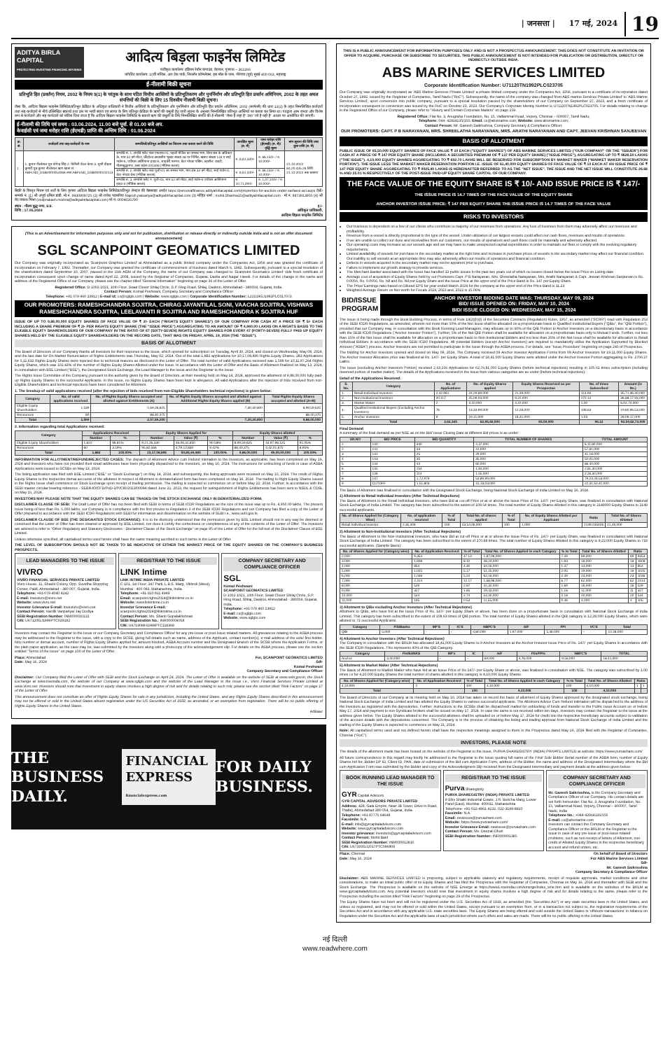| जनसत्ता | 17 मई, 2024 19
ADITYA BIRLA
CAPITAL
PROTECTING INVESTING FINANCING ADVISING
आदित्य बिड़ला फाइनेंस लिमिटेड
पंजीकृत कार्यालय: इंडियन रेयॉन कंपाउंड, वेरावल, गुजरात – 362266
कॉर्पोरेट कार्यालय: 10वीं मंजिल, आर टेक पार्क, निरलॉन कॉम्प्लेक्स, हब मॉल के पास, गोरेगांव (पूर्व) मुंबई-400 063, महाराष्ट्र
ई-नीलामी बिक्री सूचना
प्रतिभूति हित (प्रवर्तन) नियम, 2002 के नियम 9(1) के परंतुक के साथ पठित वित्तीय आस्तियों के प्रतिभूतिकरण और पुनर्निर्माण और प्रतिभूति हित प्रवर्तन अधिनियम, 2002 के तहत अचल संपत्तियों की बिक्री के लिए 15 दिवसीय नीलामी बिक्री सूचना।
जैसा कि, आदित्य बिड़ला फाइनेंस लिमिटेड/प्रतिभूत क्रेडिटर के अधिकृत प्राधिकारी ने वित्तीय आस्तियों के प्रतिभूतिकरण और पुनर्निर्माण और प्रतिभूति हित प्रवर्तन अधिनियम, 2002 (सरफेसी) की धारा 13(2) के तहत निम्नलिखित कर्जदारों तथा सह-कर्जदारों से नीचे उल्लिखित बकायों तथा उस पर भावी ब्याज एवं लागत के लिए प्रतिभूत क्रेडिटर के ऋणों की वसूली हेतु जारी सूचना के अनुसार निम्नलिखित प्रतिभूत आस्तियों पर कब्जा कर लिया था। एतद्वारा आम जनता और विशेष रूप से कर्जदारों और सह-कर्जदारों को नोटिस दिया जाता है कि आदित्य बिड़ला फाइनेंस लिमिटेड के बकाये ऋण की वसूली के लिए निम्नलिखित संपत्ति की ई-नीलामी "जैसा है जहां है" तथा "जो है यही है" आधार पर आयोजित की जाएगी।
ई-नीलामी की तिथि एवं समय : 03.06.2024, 11.00 बजे पूर्वा. से 01.00 बजे अप.
केवाईसी एवं जमा धरोहर राशि (ईएमडी) प्राप्ति की अन्तिम तिथि : 01.06.2024
| क्र. सं. | कर्जदारों तथा सह-कर्जदारों के नाम | सम्पत्तियों/प्रतिभूत आस्तियों का विवरण तथा कब्जा करने की तिथि | आरक्षित मूल्य (रु. में) | जमा धरोहर राशि (ईएमडी) (रु. में)/वृद्धि मूल्य | मांग सूचना की तिथि तथा कुल राशि (रु. में) |
| --- | --- | --- | --- | --- | --- |
| 1 | 1. कुमार नीलोत्पल पुत्र योगेन्द्र सिंह 2. फैमिली डेंटल केयर 3. सुश्री वीहता कुमारी पुत्र कुमार नीलोत्पल ऋण खाता सं.: ABFLND_DSB0000054066 तथा ABFLND_DSB0000102113 | सम्पत्ति सं. 1. संपत्ति फ्लैट नंबर एफएफ-01, पहली मंजिल का समस्त भाग, बिना छत के अधिकार के, माप 32 वर्ग मीटर, फ्रीहोल्ड आवासीय भूखंड संख्या 48 पर निर्मित, खसरा संख्या 143 ए साई गार्डन-II, एपीएस आशियाना हाइट-II, शाहबेरी परगना, ग्रेटर नोएडा पश्चिम, तहसील: दादरी, गौतमबुद्धनगर, उत्तर प्रदेश-201308 (भौतिक कब्जा) | रु. 6,61,500/- | रु. 66,150/- / रु. 10,000/- | 21.10.2022 84,20,435.26 तिथि 21.10.2022 तक बकाया |
| | | सम्पत्ति सं. 2. संपत्ति फ्लैट नंबर यूजी-01 का समस्त भाग, माप क्षेत्र 32 वर्ग मीटर, साई गार्डन-II, ग्रेटर नोएडा वेस्ट (भौतिक कब्जा) | रु. 6,61,500/- | रु. 66,150/- / रु. 10,000/- | |
| | | सम्पत्ति सं. 3. सम्पत्ति फ्लैट नं. यूजी-03, माप 52 वर्ग मीटर, साई गार्डन-II एपीएस आशियाना हाइट-II (भौतिक कब्जा) | रु. 10,71,000/- | रु. 1,07,100/- / रु. 10,000/- | |
बिक्री के विस्तृत नियम एवं शर्तों के लिए कृपया आदित्य बिड़ला फाइनेंस लिमिटेड/प्रतिभूत लेनदार की वेबसाइट अर्थात https://personalfinance.adityabirlacapital.com/properties-for-auction-under-sarfaesi-act.aspx देखें। सम्पर्क नं. (1) श्री अपूर्व धमिल डांडी, मो.नं. 9930909725 (2) श्री राजेश पटसरिया Rajesh.patsariya@adityabirlacapital.com (3) मोहित शर्मा : mohit.Sharma15@adityabirlacapital.com - मो.नं. 9873913955 (4) श्री वेद प्रकाश मिश्रा (vedprakash.mishra@adityabirlacapital.com) मो.नं.-9004026790
स्थान : गौतम बुद्ध नगर, उ.प्र.
तिथि : 17.05.2024 ह./-
अधिकृत प्राधिकारी,
आदित्य बिड़ला फाइनेंस लिमिटेड
(This is an Advertisement for information purposes only and not for publication, distribution or release directly or indirectly outside India and is not an offer document announcement)
SGL SCANPOINT GEOMATICS LIMITED
Our Company was originally incorporated as 'Scanpoint Graphics Limited' at Ahmedabad as a public limited company under the Companies Act, 1956 and was granted the certificate of incorporation on February 7, 1992. Thereafter, our Company was granted the certificate of commencement of business dated March 6, 1992. Subsequently, pursuant to a special resolution of the shareholders dated September 10, 2007, passed in the 15th AGM of the Company, the name of our Company was changed to 'Scanpoint Geomatics Limited' vide fresh certificate of incorporation consequent upon change of name dated April 22, 2008, issued by the Registrar of Companies, Gujarat, Dadra and Nagar Haveli. For details of the change in the name and address of the Registered Office of our Company, please see the chapter titled "General Information" beginning on page 36 of the Letter of Offer.
Registered Office: D-1002-1021, 10th Floor, Swati Clover Shilaj Circle, S.P. Ring Road, Shilaj, Daskroi, Ahmedabad - 380059, Gujarat, India.
Contact Person: Komal Peshwani, Company Secretary and Compliance Officer
Telephone: +91 079 460 23912 | E-mail id: cs@sglgis.com | Website: www.sglgis.com | Corporate Identification Number: L22219GJ1992PLC017073
OUR PROMOTERS: RAMESHCHANDRA SOJITRA, CHIRAG JAYANTILAL SONI, VAACHA SOJITRA, VISHWAS RAMESHCHANDRA SOJITRA, LEELAVANTI R SOJITRA AND RAMESHCHANDRA K SOJITRA HUF
ISSUE OF UP TO 9,88,00,000 EQUITY SHARES OF FACE VALUE OF ₹ 2/- EACH ("RIGHTS EQUITY SHARES") OF OUR COMPANY FOR CASH AT A PRICE OF ₹ 5/- EACH INCLUDING A SHARE PREMIUM OF ₹ 3/- PER RIGHTS EQUITY SHARE (THE "ISSUE PRICE") AGGREGATING TO AN AMOUNT OF ₹ 4,940.00 LAKHS ON A RIGHTS BASIS TO THE ELIGIBLE EQUITY SHAREHOLDERS OF OUR COMPANY IN THE RATIO OF 67 (SIXTY-SEVEN) RIGHTS EQUITY SHARES FOR EVERY 47 (FORTY-SEVEN) FULLY PAID UP EQUITY SHARES HELD BY THE ELIGIBLE EQUITY SHAREHOLDERS ON THE RECORD DATE, THAT WAS ON FRIDAY, APRIL 19, 2024 (THE "ISSUE").
BASIS OF ALLOTMENT
The Board of Directors of our Company thanks all Investors for their response to the Issue, which opened for subscription on Tuesday, April 30, 2024, and closed on Wednesday, May 08, 2024, and the last date for On Market Renunciation of Rights Entitlements was Thursday, May 02, 2024. Out of the total 1,882 applications for 10,17,08,896 Rights Equity Shares, 283 Applications for 5,11,632 Rights Equity Shares were rejected due to technical reasons as disclosed in the Letter of Offer. The total number of valid Applications received was 1,599 for 10,11,97,264 Rights Equity Shares, which was 102.43% of the number of Rights Equity Shares Allotted under the Issue. In accordance with the Letter of Offer and the Basis of Allotment finalized on May 13, 2024, in consultation with BSE Limited ("BSE"), the Designated Stock Exchange, the Lead Manager to the Issue and the Registrar to the Issue.
The Rights Issue Committee of the Company, pursuant to the authority given by the Board of Directors, at their meeting held on May 14, 2024, approved the allotment of 9,88,00,000 fully paid-up Rights Equity Shares to the successful Applicants. In the Issue, no Rights Equity Shares have been kept in abeyance. All valid Applications after the rejection of bids received from non-Eligible Shareholders and technical rejections have been considered for Allotment.
1. The breakup of valid applications received (after the rejection of bids received from non-Eligible Shareholders technical rejections) is given below:
| Category | No. of valid applications received | No. of Rights Equity Shares accepted and allotted against Entitlements (A) | No. of Rights Equity Shares accepted and allotted against Additional Rights Equity Shares applied (B) | Total Rights Equity Shares accepted and allotted (A+B) |
| --- | --- | --- | --- | --- |
| Eligible Equity Shareholders | 1,539 | 1,69,28,825 | 7,30,30,800 | 8,99,59,625 |
| Renounces | 60 | 88,40,375 | - | 88,40,375 |
| Total | 1,599 | 2,57,69,200 | 7,30,30,800 | 9,88,00,000 |
2. Information regarding total Applications received:
| Category | Applications Received | | Equity Shares Applied for | | | Equity Shares allotted | | |
| --- | --- | --- | --- | --- | --- | --- | --- | --- |
| | Number | % | Number | Value (₹) | % | Number | Value (₹) | % |
| Eligible Equity Shareholders | 1,822 | 96.81% | 9,21,26,330 | 46,06,31,650 | 90.58% | 8,99,59,625 | 44,97,98,125 | 91.05% |
| Renounces | 60 | 3.19% | 95,82,566 | 4,79,12,830 | 9.42% | 88,40,375 | 4,42,01,875 | 8.95% |
| Total | 1,882 | 100.00% | 10,17,08,896 | 50,85,44,480 | 100.00% | 9,88,00,000 | 49,40,00,000 | 100.00% |
INFORMATION FOR ALLOTMENT/REFUND/REJECTED CASES: The dispatch of Allotment Advice cum Refund Intimation to the Investors, as applicable, has been completed on May 16, 2024 and Investors who have not provided their email addresses have been physically dispatched to the Investors, on May 16, 2024. The instructions for unblocking of funds in case of ASBA Applications were issued to SCSBs on May 13, 2024.
The listing application was filed with BSE Limited ("BSE" or "Stock Exchange") on May 14, 2024, and subsequently, the listing approvals were received on May 15, 2024. The credit of Rights Equity Shares to the respective demat accounts of the allottees in respect of Allotment in dematerialized form has been completed on May 16, 2024. The trading in Right Equity Shares issued in the Rights Issue shall commence on Stock Exchange upon receipt of trading permission. The trading is expected to commence on or before May 22, 2024. Further, in accordance with the SEBI master circular bearing reference - SEBI/HO/CFD/PoD-2/P/CIR/2023/00094 dated June 21, 2023, the request for extinguishment of Rights Entitlements has been sent to NSDL & CDSL on May 15, 2024.
INVESTORS MAY PLEASE NOTE THAT THE EQUITY SHARES CAN BE TRADED ON THE STOCK EXCHANGE ONLY IN DEMATERIALIZED FORM.
DISCLAIMER CLAUSE OF SEBI: The Draft Letter of Offer has not been filed with SEBI in terms of SEBI ICDR Regulations as the size of the issue was up to Rs. 4,950.00 lakhs. The present Issue being of less than Rs. 5,000 lakhs, our Company is in compliance with the first proviso to Regulation 3 of the SEBI ICDR Regulations and our Company has filed a copy of the Letter of Offer prepared in accordance with the SEBI ICDR Regulations with SEBI for information and dissemination on the website of SEBI i.e., www.sebi.gov.in.
DISCLAIMER CLAUSE OF BSE (THE DESIGNATED STOCK EXCHANGE): It is to be distinctly understood that the permission given by BSE Limited should not in any way be deemed or construed that the Letter of Offer has been cleared or approved by BSE Limited, nor does it certify the correctness or completeness of any of the contents of the Letter of Offer. The investors are advised to refer to "Other Regulatory and Statutory Disclosures - Disclaimer Clause of the Stock Exchange" on page 95 of the Letter of Offer for the full text of the Disclaimer Clause of BSE Limited.
Unless otherwise specified, all capitalised terms used herein shall have the same meaning ascribed to such terms in the Letter of Offer.
THE LEVEL OF SUBSCRIPTION SHOULD NOT BE TAKEN TO BE INDICATIVE OF EITHER THE MARKET PRICE OF THE EQUITY SHARES OR THE COMPANY'S BUSINESS PROSPECTS.
LEAD MANAGERS TO THE ISSUE
VIVRO
VIVRO FINANCIAL SERVICES PRIVATE LIMITED
Vivro House, 11, Shashi Colony, Opp. Suvidha Shopping Center, Paldi, Ahmedabad - 380 007, Gujarat, India.
Telephone: +91-079-4040 4242
E-mail: investors@vivro.net
Website: www.vivro.net
Investor Grievance E-mail: investors@vivro.net
Contact Person: Hardik Vanpariya/ Jay Dodiya
SEBI Registration Number: INM000010122
CIN: U67120GJ1996PTC029182
REGISTRAR TO THE ISSUE
LINK Intime
LINK INTIME INDIA PRIVATE LIMITED
C-101, 1st Floor, 247 Park, L.B.S. Marg, Vikhroli (West), Mumbai - 400 083, Maharashtra, India.
Telephone: +91-810 811 4949
Email: scanpoint.rights2024@linkintime.co.in
Website: www.linkintime.co.in
Investor Grievance E-mail: scanpoint.rights2024@linkintime.co.in
Contact Person: Ms. Shanti Gopalakrishnan
SEBI Registration No.: INR000004058
CIN: U67190MH1999PTC118368
COMPANY SECRETARY AND COMPLIANCE OFFICER
SGL
Komal Peshwani
SCANPOINT GEOMATICS LIMITED
D-1002-1021, 10th Floor, Swati Clover Shilaj Circle, S.P. Ring Road, Shilaj, Daskroi, Ahmedabad - 380059, Gujarat, India.
Telephone: +91 079 460 23912
E-mail: cs@sglgis.com
Website: www.sglgis.com
Investors may contact the Registrar to the Issue or our Company Secretary and Compliance Officer for any pre-Issue or post-Issue related matters. All grievances relating to the ASBA process may be addressed to the Registrar to the Issue, with a copy to the SCSB, giving full details such as name, address of the Applicant, contact number(s), e-mail address of the sole/ first holder, folio number or demat account, number of Rights Equity Shares applied for, amount blocked, ASBA Account number and the Designated Branch of the SCSB where the Application Forms, or the plain paper application, as the case may be, was submitted by the Investors along with a photocopy of the acknowledgement slip. For details on the ASBA process, please see the section entitled "Terms of the Issue" on page 100 of the Letter of Offer.
Place: Ahmedabad
Date: May 16, 2024 For, SCANPOINT GEOMATICS LIMITED
Sd/-
Komal Peshwani
Company Secretary and Compliance Officer
Disclaimer: Our Company filed the Letter of Offer with SEBI and the Stock Exchange on April 24, 2024. The Letter of Offer is available on the website of SEBI at www.sebi.gov.in, the Stock Exchange at www.bseindia.com, the website of our Company at www.sglgis.com and the website of the Lead Manager to the Issue i.e., Vivro Financial Services Private Limited at www.vivro.net. Investors should note that investment in equity shares involves a high degree of risk and for details relating to such risk, please see the section titled "Risk Factors" on page 17 of the Letter of Offer.
This announcement does not constitute an offer of Rights Equity Shares for sale in any jurisdiction, including the United States, and any Rights Equity Shares described in this announcement may not be offered or sold in the United States absent registration under the US Securities Act of 1933, as amended, or an exemption from registration. There will be no public offering of Rights Equity Shares in the United States.
AdBaaz
THE BUSINESS DAILY. FINANCIAL EXPRESS
financialexpress.com FOR DAILY BUSINESS.
THIS IS A PUBLIC ANNOUNCEMENT FOR INFORMATION PURPOSES ONLY AND IS NOT A PROSPECTUS ANNOUNCEMENT. THIS DOES NOT CONSTITUTE AN INVITATION OR OFFER TO ACQUIRE, PURCHASE OR SUBSCRIBE TO SECURITIES. THIS PUBLIC ANNOUNCEMENT IS NOT INTENDED FOR PUBLICATION OR DISTRIBUTION, DIRECTLY OR INDIRECTLY OUTSIDE INDIA.
ABS MARINE SERVICES LIMITED
Corporate Identification Number: U71120TN1992PLC023705
Our Company was originally incorporated as 'ABS Marine Services Private Limited' a private limited company under the Companies Act, 1956, pursuant to a certificate of incorporation dated October 27, 1992, issued by the Registrar of Companies, Tamil Nadu ("RoC"). Subsequently, the name of the company was changed from ABS marine Services Private Limited' to 'ABS Marine Services Limited', upon conversion into public company, pursuant to a special resolution passed by the shareholders of our Company on September 27, 2023, and a fresh certificate of incorporation consequent to conversion was issued by the RoC on October 23, 2023. Our Company's Corporate Identity Number is U71120TN1992PLC023705. For details relating to change in the Registered Office of our Company, please refer to "History and Certain Corporate Matters" on page 159.
Registered Office: Flat No. 3, Anugraha Foundation, No. 15, Valliammal Road, Vepery, Chennai – 600007, Tamil Nadu;
Telephone: 044- 42914135/155; Email: cs@absmarine.com; Website: www.absmarine.com;
Contact Person: Mr. Ganesh Saikrisshna, Company Secretary & Compliance Officer;
OUR PROMOTERS: CAPT. P B NARAYANAN, MRS. SHREELATHA NARAYANAN, MRS. ARATHI NARAYANAN AND CAPT. JEEVAN KRISHNAN SANJEEVAN
BASIS OF ALLOTMENT
PUBLIC ISSUE OF 65,50,000 EQUITY SHARES OF FACE VALUE ₹ 10 EACH ("EQUITY SHARES") OF ABS MARINE SERVICES LIMITED ("OUR COMPANY" OR THE "ISSUER") FOR CASH AT A PRICE OF ₹ 147 PER EQUITY SHARE (INCLUDING A SECURITIES PREMIUM OF ₹ 137 PER EQUITY SHARE) ("ISSUE PRICE"), AGGREGATING UP TO ₹ 9628.50 LAKHS ("THE ISSUE"). 4,10,000 EQUITY SHARES AGGREGATING TO ₹ 602.70 LAKHS WILL BE RESERVED FOR SUBSCRIPTION BY MARKET MAKER ("MARKET MAKER RESERVATION PORTION"). THE ISSUE LESS THE MARKET MAKER RESERVATION PORTION I.E. ISSUE OF 61,40,000 EQUITY SHARES OF FACE VALUE OF ₹ 10 EACH AT AN ISSUE PRICE OF ₹ 147 PER EQUITY SHARE AGGREGATING TO ₹ 9025.80 LAKHS IS HEREINAFTER REFERRED TO AS THE "NET ISSUE". THE ISSUE AND THE NET ISSUE WILL CONSTITUTE 26.68 % AND 25.01 % RESPECTIVELY OF THE POST-ISSUE PAID-UP EQUITY SHARE CAPITAL OF OUR COMPANY.
THE FACE VALUE OF THE EQUITY SHARE IS ₹ 10/- AND ISSUE PRICE IS ₹ 147/-
THE ISSUE PRICE IS 14.7 TIMES OF THE FACE VALUE OF THE EQUITY SHARE
ANCHOR INVESTOR ISSUE PRICE: ₹ 147 PER EQUITY SHARE THE ISSUE PRICE IS 14.7 TIMES OF THE FACE VALUE
RISKS TO INVESTORS
Our business is dependent on a few of our clients who contribute to majority of our revenues from operations. Any loss of business from them may adversely affect our revenues and profitability.
Revenue from a vessel is directly proportional to the type of the vessel. Under-utilization of our largest vessels could affect our cash flows, revenues and results of operations.
If we are unable to collect our dues and receivables from our customers, our results of operations and cash flows could be materially and adversely affected.
Our operating costs may increase as our vessels age and we may have to make unexpected capital expenditures in order to maintain our fleet or comply with the evolving regulatory requirements.
Limited availability of vessels for purchase in the secondary market at the right time and increase in purchase prices of vessels in the secondary market may affect our financial condition. Our inability to sell vessels at an appropriate time may also adversely affect our results of operations and financial condition.
Defects in vessels acquired in the secondary market may not be apparent prior to purchase.
Failure to implement our growth strategy to provide services.
The Merchant Banker associated with the Issue has handled 23 public issues in the past two years out of which no issues closed below the Issue Price on Listing date
Average cost of acquisition of Equity Shares held by our Promoters Capt. P B Narayanan, Mrs. Shreelatha Narayanan, Mrs. Arathi Narayanan & Capt. Jeevan Krishnan Sanjeevan is Rs. 0.0056, Rs. 0.0056, Rs. Nil and Rs. Nil per Equity Share and the Issue Price at the upper end of the Price Band is Rs. 147 per Equity Share.
The Price/ Earnings ratio based on Diluted EPS for year ended March 2024 for the company at the upper end of the Price Band is 11.23
Weighted Average Return on Net worth for Fiscals 2024, 2023 and, 2022 is 15.06%
BID/ISSUE
PROGRAM
ANCHOR INVESTOR BIDDING DATE WAS: THURSDAY, MAY 09, 2024
BID/ ISSUE OPENED ON: FRIDAY, MAY 10, 2024
BID/ ISSUE CLOSED ON: WEDNESDAY, MAY 15, 2024
The Issue is being made through the Book Building Process, in terms of Rule 19(2)(b)(i) of the Securities Contracts (Regulation) Rules, 1957, as amended ("SCRR") read with Regulation 253 of the SEBI ICDR Regulations, as amended, wherein not more than 50% of the Net Issue shall be allocated on a proportionate basis to Qualified Institutional Buyers ("QIBs", the "QIB Portion"), provided that our Company may, in consultation with the Book Running Lead Managers, may allocate up to 60% of the QIB Portion to Anchor Investors on a discretionary basis in accordance with the SEBI ICDR Regulations ("Anchor Investor Portion"). Further, 5% of the Net QIB Portion shall be available for allocation on a proportionate basis only to Mutual Funds. Further, not less than 15% of the Net Issue shall be available for allocation on a proportionate basis to Non-Institutional Bidders and not less than 35% of the Net Issue shall be available for allocation to Retail Individual Bidders in accordance with the SEBI ICDR Regulations. All potential Bidders (except Anchor Investors) are required to mandatorily utilise the Application Supported by Blocked Amount ("ASBA") process. Anchor Investors are not permitted to participate in the Issue through the ASBA process. For details, see "Issue Procedure" beginning on page 245 of Prospectus.
The bidding for Anchor Investors opened and closed on May 09, 2024. The Company received 09 Anchor Investor Application Forms from 09 Anchor Investors for 19,11,000 Equity Shares. The Anchor Investor Allocation price was finalized at Rs. 147/- per Equity Share. A total of 18,41,000 Equity Shares were allotted under the Anchor Investor Portion aggregating to Rs. 2706.27 Lakhs.
The Issue (excluding Anchor Investors Portion) received 2,63,156 Applications for 62,76,81,000 Equity Shares (before technical rejections) resulting in 105.61 times subscription (including reserved portion of market maker). The details of the Applications received in the Issue from various categories are as under (before technical rejections):
Detail of the Applications Received:
| S. No. | Category | No. of Applications | No. of Equity Shares applied | Equity Shares Reserved as per Prospectus | No. of times Subscribed | Amount (in Rs.) |
| --- | --- | --- | --- | --- | --- | --- |
| 1. | Retail-Individual Investors | 2,42,961 | 24,29,69,000 | 21,49,000 | 113.06 | 35,71,36,40,000 |
| 2. | Non-Institutional Investors | 20,117 | 25,09,03,000 | 9,22,000 | 272.12 | 36,88,17,93,000 |
| 3. | Market Maker | 2 | 4,10,000 | 4,10,000 | 1.00 | 6,02,70,000 |
| 4. | Qualified Institutional Buyers (Excluding Anchor Investors) | 76 | 13,33,99,000 | 12,28,000 | 108.63 | 19,60,96,53,000 |
| 5. | Anchor Investors | 9 | 19,11,000 | 18,41,000 | 1.03 | 28,09,17,000 |
| | Total | 2,63,165 | 62,95,92,000 | 65,50,000 | 96.12 | 92,54,62,73,000 |
Final Demand
A summary of the final demand as per NSE as on the Bid/ Issue Closing Date at different Bid prices is as under:
| SR.NO | BID PRICE | BID QUANTITY | TOTAL NUMBER OF SHARES | TOTAL AMOUNT |
| --- | --- | --- | --- | --- |
| 1 | 140 | 340 | 4,37,000 | 6,11,80,000 |
| 2 | 141 | 33 | 41,000 | 57,81,000 |
| 3 | 142 | 25 | 29,000 | 41,18,000 |
| 4 | 143 | 35 | 35,000 | 50,05,000 |
| 5 | 144 | 44 | 60,000 | 86,40,000 |
| 6 | 145 | 154 | 1,94,000 | 2,81,30,000 |
| 7 | 146 | 114 | 1,55,000 | 2,26,30,000 |
| 8 | 147 | 1,72,979 | 53,89,99,000 | 79,23,28,53,000 |
| 9 | CUTOFF | 1,51,803 | 15,18,03,000 | 22,31,50,41,000 |
The Basis of Allotment was finalised in consultation with the Designated Stock Exchange, being National Stock Exchange of India Limited on May 16, 2024.
1) Allotment to Retail Individual Investors (After Technical Rejections)
The Basis of Allotment to the Retail Individual Investors, who have Bid at cut-off Price or at or above the Issue Price of Rs. 147/- per Equity Share, was finalized in consultation with National Stock Exchange of India Limited. The category has been subscribed to the extent of 109.54 times. The total number of Equity Shares Allotted in this category is 2149000 Equity Shares to 2149 successful applicants.
| No. of Shares Applied for (Category Wise) | No. of application received | % of Total | Total No. of shares applied | % of Total | No. of Equity Shares Allotted per Applicant | Ratio | Total No. of Shares Allotted |
| --- | --- | --- | --- | --- | --- | --- | --- |
| Retail Individual Investor | 2,35,406 | 100 | 23,54,06,000 | 100 | 1,000 | 2149:235406 | 21,49,000 |
2) Allotment to Non-Institutional Investors (After Technical Rejections)
The Basis of Allotment to the Non-Institutional Investors, who have Bid at cut-off Price or at or above the Issue Price of Rs. 147/- per Equity Share, was finalized in consultation with National Stock Exchange of India Limited. The category has been subscribed to the extent of 270.88 times. The total number of Equity Shares Allotted in this category is 9,22,000 Equity Shares to 718 successful applicants. (Sample Basis):
| No. of Shares Applied for (Category wise) | No. of Application Received | % of Total | Total No. of Shares Applied in each Category | % to Total | Total No. of Shares Allotted | Ratio | |
| --- | --- | --- | --- | --- | --- | --- | --- |
| 2,000 | 9,353 | 47.14 | 1,87,06,000 | 7.49 | 69,000 | 69 | 9353 |
| 3,000 | 1,608 | 8.10 | 48,24,000 | 1.93 | 18,000 | 18 | 1608 |
| 4,000 | 854 | 4.30 | 34,16,000 | 1.37 | 13,000 | 13 | 854 |
| 5,000 | 1,025 | 5.17 | 51,25,000 | 2.05 | 19,000 | 19 | 1025 |
| 6,000 | 1,036 | 5.22 | 62,16,000 | 2.49 | 23,000 | 23 | 1036 |
| 7,000 | 2,414 | 12.17 | 1,68,98,000 | 6.77 | 62,000 | 62 | 2414 |
| 8,000 | 529 | 2.67 | 42,32,000 | 1.69 | 16,000 | 16 | 529 |
| 9,000 | 327 | 1.65 | 29,43,000 | 1.18 | 11,000 | 11 | 327 |
| 10,000 | 544 | 2.74 | 54,40,000 | 2.18 | 20,000 | 20 | 544 |
| 11,000 | 105 | 0.53 | 11,55,000 | 0.46 | 4,000 | 4 | 105 |
3) Allotment to QIBs excluding Anchor Investors (After Technical Rejections)
Allotment to QIBs, who have bid at the Issue Price of Rs. 147/- per Equity Share or above, has been done on a proportionate basis in consultation with National Stock Exchange of India Limited. This category has been subscribed to the extent of 108.63 times of QIB portion. The total number of Equity Shares allotted in the QIB category is 12,28,000 Equity Shares, which were allotted to 73 successful Applicants.
| Category | FIS/Banks | MF'S | IC'S | NBFC'S | AIF | FPI | VC'S | Total |
| --- | --- | --- | --- | --- | --- | --- | --- | --- |
| QIB | 5,000 | - | - | 4,80,000 | 1,97,000 | 5,46,000 | - | 12,28,000 |
4) Allotment to Anchor Investors (After Technical Rejections)
The Company in consultation with the BRLM has allocated 18,41,000 Equity Shares to 9 Anchor Investors at the Anchor Investor Issue Price of Rs. 147/- per Equity Shares in accordance with the SEBI ICDR Regulations. This represents 60% of the QIB Category.
| Category | FIs/BANKS | MF's | IC | AIF | FIIs/FPIs | NBFC'S | TOTAL |
| --- | --- | --- | --- | --- | --- | --- | --- |
| Anchor | 3,40,000 | - | - | 69,000 | 4,76,000 | 9,56,000 | 18,41,000 |
5) Allotment to Market Maker (After Technical Rejections)
The Basis of Allotment to Market Maker who have bid at an Issue Price of Rs 147/- per Equity Share or above, was finalised in consultation with NSE. The category was subscribed by 1.00 times i.e for 4,10,000 Equity Shares the total number of shares allotted in this category is 4,10,000 Equity Shares.
| No. of Shares Applied for (Category wise) | No. of Application Received | % of Total | Total No. of Shares Applied in each Category | % to Total | Total No. of Shares Allotted | Ratio | |
| --- | --- | --- | --- | --- | --- | --- | --- |
| 4,10,000 | 2 | 100 | 4,10,000 | 100 | 4,10,000 | 1 | 1 |
| Total | 2 | 100 | 4,10,000 | 100 | 4,10,000 | | |
The Board of Directors of our Company at its meeting held on May 16, 2024 has taken on record the basis of allotment of Equity Shares approved by the designated stock exchange, being National Stock Exchange of India Limited and has allotted the Equity Shares to various successful applicants. The Allotment Advice Cum Refund Intimation will be dispatched to the address of the investors as registered with the depositories. Further, instructions to the SCSBs shall be dispatched/ mailed for unblocking of funds and transfer to the Public Issue Account on or before May 17, 2024 and payment to non-Syndicate brokers shall be issued on May 17, 2024. In case the same is not received within ten days, investors may contact the Registrar to the Issue at the address given below. The Equity Shares allotted to the successful allottees shall be uploaded on or before May 17, 2024 for credit into the respective beneficiary accounts subject to validation of the account details with the depositories concerned. The Company is in the process of obtaining the listing and trading approval from National Stock Exchange of India Limited and the trading of the Equity Shares is expected to commence on May 21, 2024.
Note: All capitalized terms used and not defined herein shall have the respective meanings assigned to them in the Prospectus dated May 16, 2024 filed with the Registrar of Companies, Chennai ("RoC").
INVESTORS, PLEASE NOTE
The details of the allotment made has been hosted on the website of the Registrar to the Issue, PURVA SHAREGISTRY (INDIA) PRIVATE LIMITED at website: https://www.purvashare.com/
All future correspondence in this regard may kindly be addressed to the Registrar to the Issue quoting full name of the First/ Sole Bidder Serial number of the ASBA form, number of Equity Shares bid for, Bidder DP ID, Client ID, PAN, date of submission of the Bid cum Application Form, address of the Bidder, the name and address of the Designated Intermediary where the Bid cum Application Form was submitted by the Bidder and copy of the Acknowledgment Slip received from the Designated Intermediary and payment details at the address given below:
BOOK RUNNING LEAD MANAGER TO THE ISSUE
GYR Capital Advisors
GYR CAPITAL ADVISORS PRIVATE LIMITED
Address: 428, Gala Empire, Near JB Tower, Drive in Road, Thaltej, Ahmedabad-380 054, Gujarat, India.
Telephone: +91 87775 64648
Facsimile: N.A.
E-mail: info@gyrcapitaladvisors.com
Website: www.gyrcapitaladvisors.com
Investor grievance: investors@gyrcapitaladvisors.com
Contact Person: Mohit Baid
SEBI Registration Number: INM000012810
CIN: U67200GJ2017PTC096908
REGISTRAR TO THE ISSUE
Purva Sharegistry
PURVA SHAREGISTRY (INDIA) PRIVATE LIMITED
9 Shiv Shakti Industrial Estate, J.R. Boricha Marg, Lower Parel (East), Mumbai- 400011, Maharashtra
Telephone: +91-022-4961-4132, 022-3199-8810
Facsimile: N.A.
Email: newissue@purvashare.com
Website: https://www.purvashare.com/
Investor Grievance Email: newissue@purvashare.com
Contact Person: Ms. Deepali Dhuri
SEBI Registration Number: INR000001385
COMPANY SECRETARY AND COMPLIANCE OFFICER
Mr. Ganesh Saikrisshna, is the Company Secretary and Compliance Officer of our Company. His contact details are set forth hereunder. Flat No. 3, Anugraha Foundation, No. 15, Valliammal Road, Vepery, Chennai – 600007, Tamil Nadu, India
Telephone No.: +044-42914135/155
E-mail: cs@absmarine.com
Investors can contact the Company Secretary and Compliance Officer or the BRLM or the Registrar to the Issue in case of any pre-issue or post-issue related problems, such as non-receipt of letters of Allotment, non-credit of Allotted Equity Shares in the respective beneficiary account and refund orders, etc.
Place: Chennai
Date: May 16, 2024 On behalf of Board of Directors
For ABS Marine Services Limited
Sd/-
Mr. Ganesh Saikrisshna
Company Secretary & Compliance Officer
Disclaimer: ABS MARINE SERVICES LIMITED is proposing, subject to applicable statutory and regulatory requirements, receipt of requisite approvals, market conditions and other considerations, to make an initial public offer of its Equity Shares and has filed the Prospectus with the Registrar of Companies, Chennai on May 16, 2024 and thereafter with SEBI and the Stock Exchange. The Prospectus is available on the website of NSE Emerge at https://www1.nseindia.com/emerge/index_sme.htm and is available on the websites of the BRLM at www.gyrcapitaladvisors.com. Any potential investors should note that investment in equity shares involves a high degree of risk and for details relating to the same, please refer to the Prospectus including the section titled "Risk Factors" beginning on page 29 of the Prospectus.
The Equity Shares have not been and will not be registered under the U.S. Securities Act of 1933, as amended (the "Securities Act") or any state securities laws in the United States, and unless so registered, and may not be offered or sold within the United States, except pursuant to an exemption from, or in a transaction not subject to, the registration requirements of the Securities Act and in accordance with any applicable U.S. state securities laws. The Equity Shares are being offered and sold outside the United States in 'offshore transactions' in reliance on Regulation under the Securities Act and the applicable laws of each jurisdiction where such offers and sales are made. There will be no public offering in the United States.
नई दिल्ली
www.readwhere.com